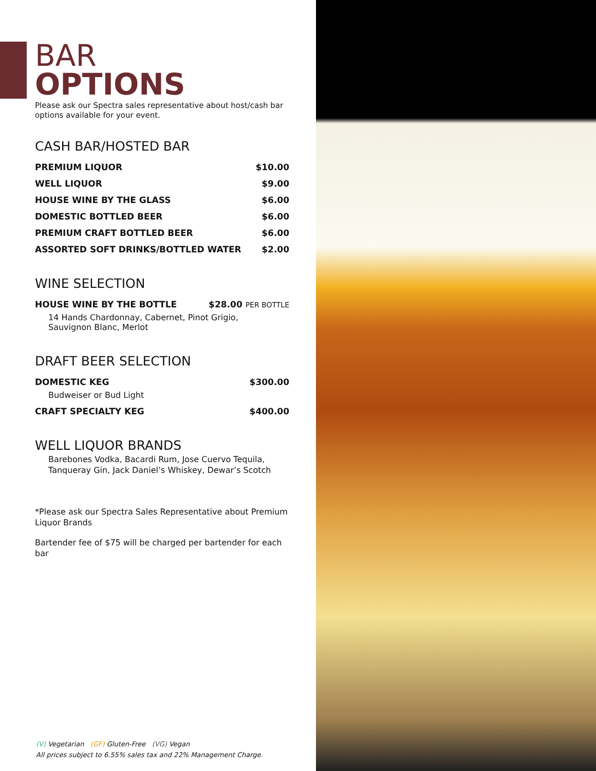BAR
OPTIONS
Please ask our Spectra sales representative about host/cash bar options available for your event.
CASH BAR/HOSTED BAR
| PREMIUM LIQUOR | $10.00 |
| WELL LIQUOR | $9.00 |
| HOUSE WINE BY THE GLASS | $6.00 |
| DOMESTIC BOTTLED BEER | $6.00 |
| PREMIUM CRAFT BOTTLED BEER | $6.00 |
| ASSORTED SOFT DRINKS/BOTTLED WATER | $2.00 |
WINE SELECTION
| HOUSE WINE BY THE BOTTLE | $28.00 PER BOTTLE |
| 14 Hands Chardonnay, Cabernet, Pinot Grigio, Sauvignon Blanc, Merlot | |
DRAFT BEER SELECTION
| DOMESTIC KEG | $300.00 |
| Budweiser or Bud Light | |
| CRAFT SPECIALTY KEG | $400.00 |
WELL LIQUOR BRANDS
Barebones Vodka, Bacardi Rum, Jose Cuervo Tequila,
Tanqueray Gin, Jack Daniel’s Whiskey, Dewar’s Scotch
*Please ask our Spectra Sales Representative about Premium Liquor Brands
Bartender fee of $75 will be charged per bartender for each bar
(V) Vegetarian (GF) Gluten-Free (VG) Vegan
All prices subject to 6.55% sales tax and 22% Management Charge.